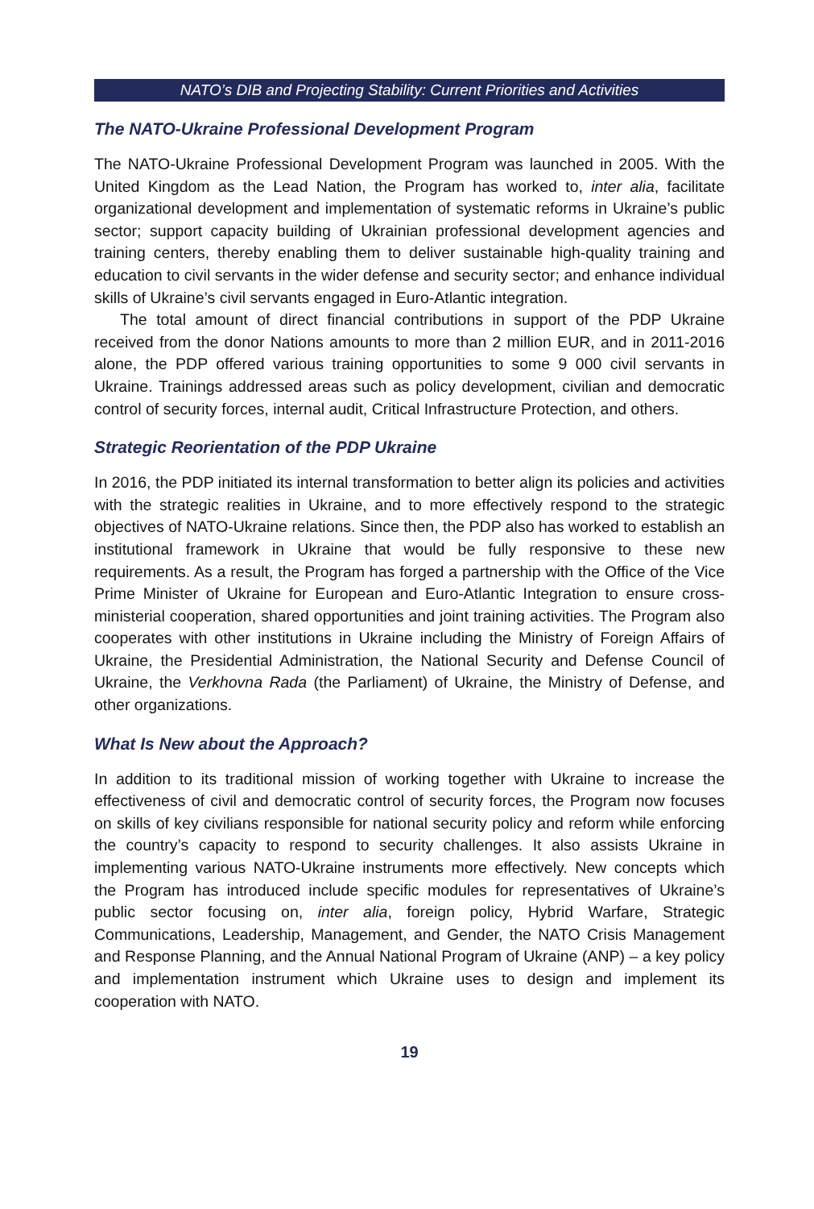NATO’s DIB and Projecting Stability: Current Priorities and Activities
The NATO-Ukraine Professional Development Program
The NATO-Ukraine Professional Development Program was launched in 2005. With the United Kingdom as the Lead Nation, the Program has worked to, inter alia, facilitate organizational development and implementation of systematic reforms in Ukraine’s public sector; support capacity building of Ukrainian professional development agencies and training centers, thereby enabling them to deliver sustainable high-quality training and education to civil servants in the wider defense and security sector; and enhance individual skills of Ukraine’s civil servants engaged in Euro-Atlantic integration.
The total amount of direct financial contributions in support of the PDP Ukraine received from the donor Nations amounts to more than 2 million EUR, and in 2011-2016 alone, the PDP offered various training opportunities to some 9 000 civil servants in Ukraine. Trainings addressed areas such as policy development, civilian and democratic control of security forces, internal audit, Critical Infrastructure Protection, and others.
Strategic Reorientation of the PDP Ukraine
In 2016, the PDP initiated its internal transformation to better align its policies and activities with the strategic realities in Ukraine, and to more effectively respond to the strategic objectives of NATO-Ukraine relations. Since then, the PDP also has worked to establish an institutional framework in Ukraine that would be fully responsive to these new requirements. As a result, the Program has forged a partnership with the Office of the Vice Prime Minister of Ukraine for European and Euro-Atlantic Integration to ensure cross-ministerial cooperation, shared opportunities and joint training activities. The Program also cooperates with other institutions in Ukraine including the Ministry of Foreign Affairs of Ukraine, the Presidential Administration, the National Security and Defense Council of Ukraine, the Verkhovna Rada (the Parliament) of Ukraine, the Ministry of Defense, and other organizations.
What Is New about the Approach?
In addition to its traditional mission of working together with Ukraine to increase the effectiveness of civil and democratic control of security forces, the Program now focuses on skills of key civilians responsible for national security policy and reform while enforcing the country’s capacity to respond to security challenges. It also assists Ukraine in implementing various NATO-Ukraine instruments more effectively. New concepts which the Program has introduced include specific modules for representatives of Ukraine’s public sector focusing on, inter alia, foreign policy, Hybrid Warfare, Strategic Communications, Leadership, Management, and Gender, the NATO Crisis Management and Response Planning, and the Annual National Program of Ukraine (ANP) – a key policy and implementation instrument which Ukraine uses to design and implement its cooperation with NATO.
19